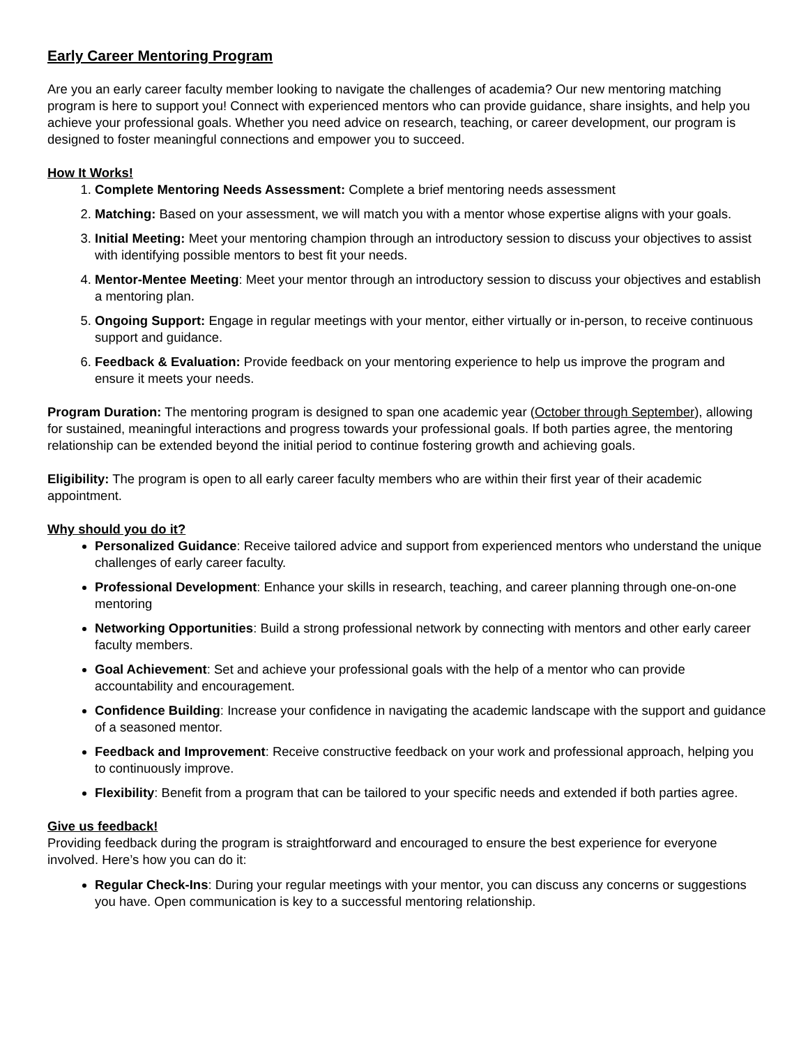Early Career Mentoring Program
Are you an early career faculty member looking to navigate the challenges of academia? Our new mentoring matching program is here to support you! Connect with experienced mentors who can provide guidance, share insights, and help you achieve your professional goals. Whether you need advice on research, teaching, or career development, our program is designed to foster meaningful connections and empower you to succeed.
How It Works!
1. Complete Mentoring Needs Assessment: Complete a brief mentoring needs assessment
2. Matching: Based on your assessment, we will match you with a mentor whose expertise aligns with your goals.
3. Initial Meeting: Meet your mentoring champion through an introductory session to discuss your objectives to assist with identifying possible mentors to best fit your needs.
4. Mentor-Mentee Meeting: Meet your mentor through an introductory session to discuss your objectives and establish a mentoring plan.
5. Ongoing Support: Engage in regular meetings with your mentor, either virtually or in-person, to receive continuous support and guidance.
6. Feedback & Evaluation: Provide feedback on your mentoring experience to help us improve the program and ensure it meets your needs.
Program Duration: The mentoring program is designed to span one academic year (October through September), allowing for sustained, meaningful interactions and progress towards your professional goals. If both parties agree, the mentoring relationship can be extended beyond the initial period to continue fostering growth and achieving goals.
Eligibility: The program is open to all early career faculty members who are within their first year of their academic appointment.
Why should you do it?
Personalized Guidance: Receive tailored advice and support from experienced mentors who understand the unique challenges of early career faculty.
Professional Development: Enhance your skills in research, teaching, and career planning through one-on-one mentoring
Networking Opportunities: Build a strong professional network by connecting with mentors and other early career faculty members.
Goal Achievement: Set and achieve your professional goals with the help of a mentor who can provide accountability and encouragement.
Confidence Building: Increase your confidence in navigating the academic landscape with the support and guidance of a seasoned mentor.
Feedback and Improvement: Receive constructive feedback on your work and professional approach, helping you to continuously improve.
Flexibility: Benefit from a program that can be tailored to your specific needs and extended if both parties agree.
Give us feedback!
Providing feedback during the program is straightforward and encouraged to ensure the best experience for everyone involved. Here’s how you can do it:
Regular Check-Ins: During your regular meetings with your mentor, you can discuss any concerns or suggestions you have. Open communication is key to a successful mentoring relationship.